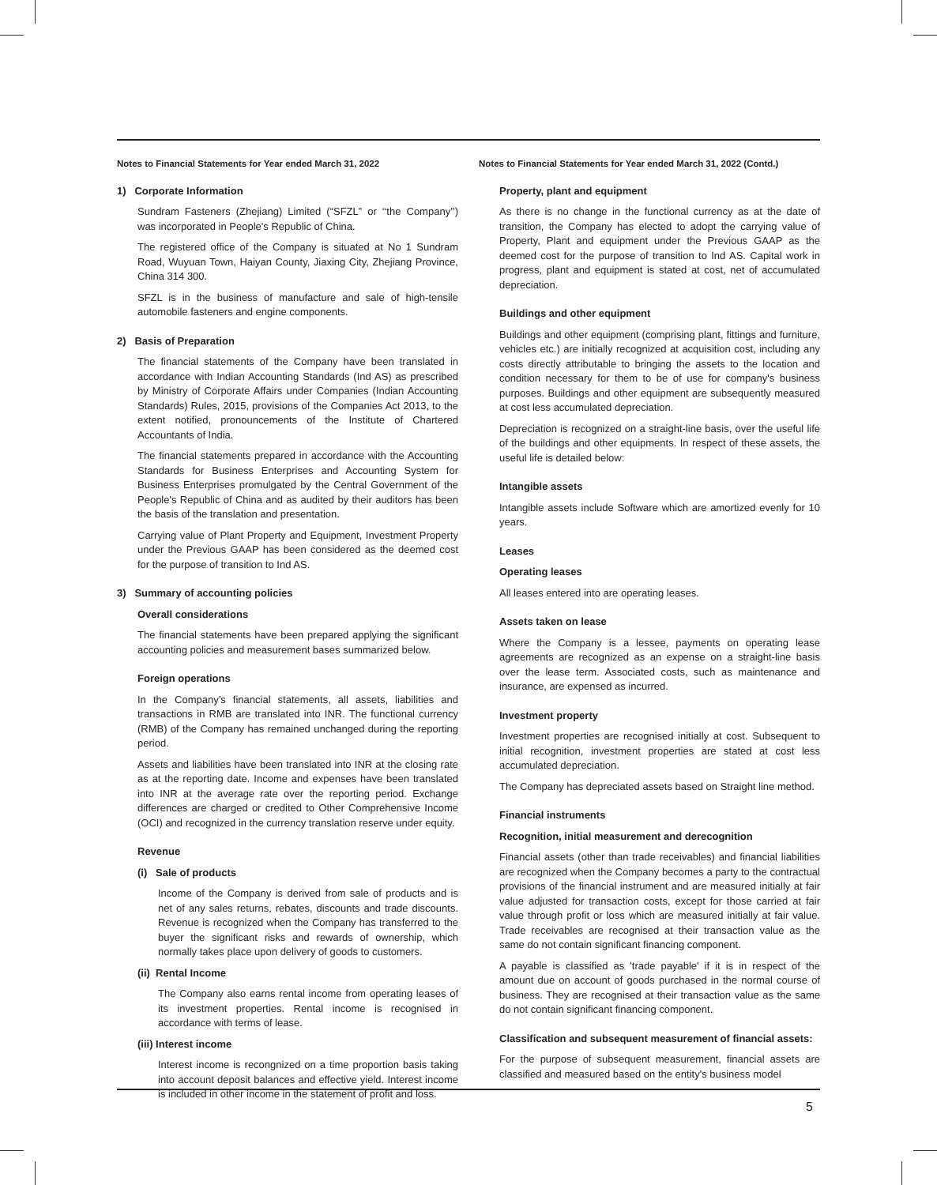Notes to Financial Statements for Year ended March 31, 2022
1) Corporate Information
Sundram Fasteners (Zhejiang) Limited (“SFZL” or ‘‘the Company’’) was incorporated in People's Republic of China.
The registered office of the Company is situated at No 1 Sundram Road, Wuyuan Town, Haiyan County, Jiaxing City, Zhejiang Province, China 314 300.
SFZL is in the business of manufacture and sale of high-tensile automobile fasteners and engine components.
2) Basis of Preparation
The financial statements of the Company have been translated in accordance with Indian Accounting Standards (Ind AS) as prescribed by Ministry of Corporate Affairs under Companies (Indian Accounting Standards) Rules, 2015, provisions of the Companies Act 2013, to the extent notified, pronouncements of the Institute of Chartered Accountants of India.
The financial statements prepared in accordance with the Accounting Standards for Business Enterprises and Accounting System for Business Enterprises promulgated by the Central Government of the People's Republic of China and as audited by their auditors has been the basis of the translation and presentation.
Carrying value of Plant Property and Equipment, Investment Property under the Previous GAAP has been considered as the deemed cost for the purpose of transition to Ind AS.
3) Summary of accounting policies
Overall considerations
The financial statements have been prepared applying the significant accounting policies and measurement bases summarized below.
Foreign operations
In the Company’s financial statements, all assets, liabilities and transactions in RMB are translated into INR. The functional currency (RMB) of the Company has remained unchanged during the reporting period.
Assets and liabilities have been translated into INR at the closing rate as at the reporting date. Income and expenses have been translated into INR at the average rate over the reporting period. Exchange differences are charged or credited to Other Comprehensive Income (OCI) and recognized in the currency translation reserve under equity.
Revenue
(i) Sale of products
Income of the Company is derived from sale of products and is net of any sales returns, rebates, discounts and trade discounts. Revenue is recognized when the Company has transferred to the buyer the significant risks and rewards of ownership, which normally takes place upon delivery of goods to customers.
(ii) Rental Income
The Company also earns rental income from operating leases of its investment properties. Rental income is recognised in accordance with terms of lease.
(iii) Interest income
Interest income is recongnized on a time proportion basis taking into account deposit balances and effective yield. Interest income is included in other income in the statement of profit and loss.
Notes to Financial Statements for Year ended March 31, 2022 (Contd.)
Property, plant and equipment
As there is no change in the functional currency as at the date of transition, the Company has elected to adopt the carrying value of Property, Plant and equipment under the Previous GAAP as the deemed cost for the purpose of transition to Ind AS. Capital work in progress, plant and equipment is stated at cost, net of accumulated depreciation.
Buildings and other equipment
Buildings and other equipment (comprising plant, fittings and furniture, vehicles etc.) are initially recognized at acquisition cost, including any costs directly attributable to bringing the assets to the location and condition necessary for them to be of use for company's business purposes. Buildings and other equipment are subsequently measured at cost less accumulated depreciation.
Depreciation is recognized on a straight-line basis, over the useful life of the buildings and other equipments. In respect of these assets, the useful life is detailed below:
Intangible assets
Intangible assets include Software which are amortized evenly for 10 years.
Leases
Operating leases
All leases entered into are operating leases.
Assets taken on lease
Where the Company is a lessee, payments on operating lease agreements are recognized as an expense on a straight-line basis over the lease term. Associated costs, such as maintenance and insurance, are expensed as incurred.
Investment property
Investment properties are recognised initially at cost. Subsequent to initial recognition, investment properties are stated at cost less accumulated depreciation.
The Company has depreciated assets based on Straight line method.
Financial instruments
Recognition, initial measurement and derecognition
Financial assets (other than trade receivables) and financial liabilities are recognized when the Company becomes a party to the contractual provisions of the financial instrument and are measured initially at fair value adjusted for transaction costs, except for those carried at fair value through profit or loss which are measured initially at fair value. Trade receivables are recognised at their transaction value as the same do not contain significant financing component.
A payable is classified as 'trade payable' if it is in respect of the amount due on account of goods purchased in the normal course of business. They are recognised at their transaction value as the same do not contain significant financing component.
Classification and subsequent measurement of financial assets:
For the purpose of subsequent measurement, financial assets are classified and measured based on the entity's business model
5